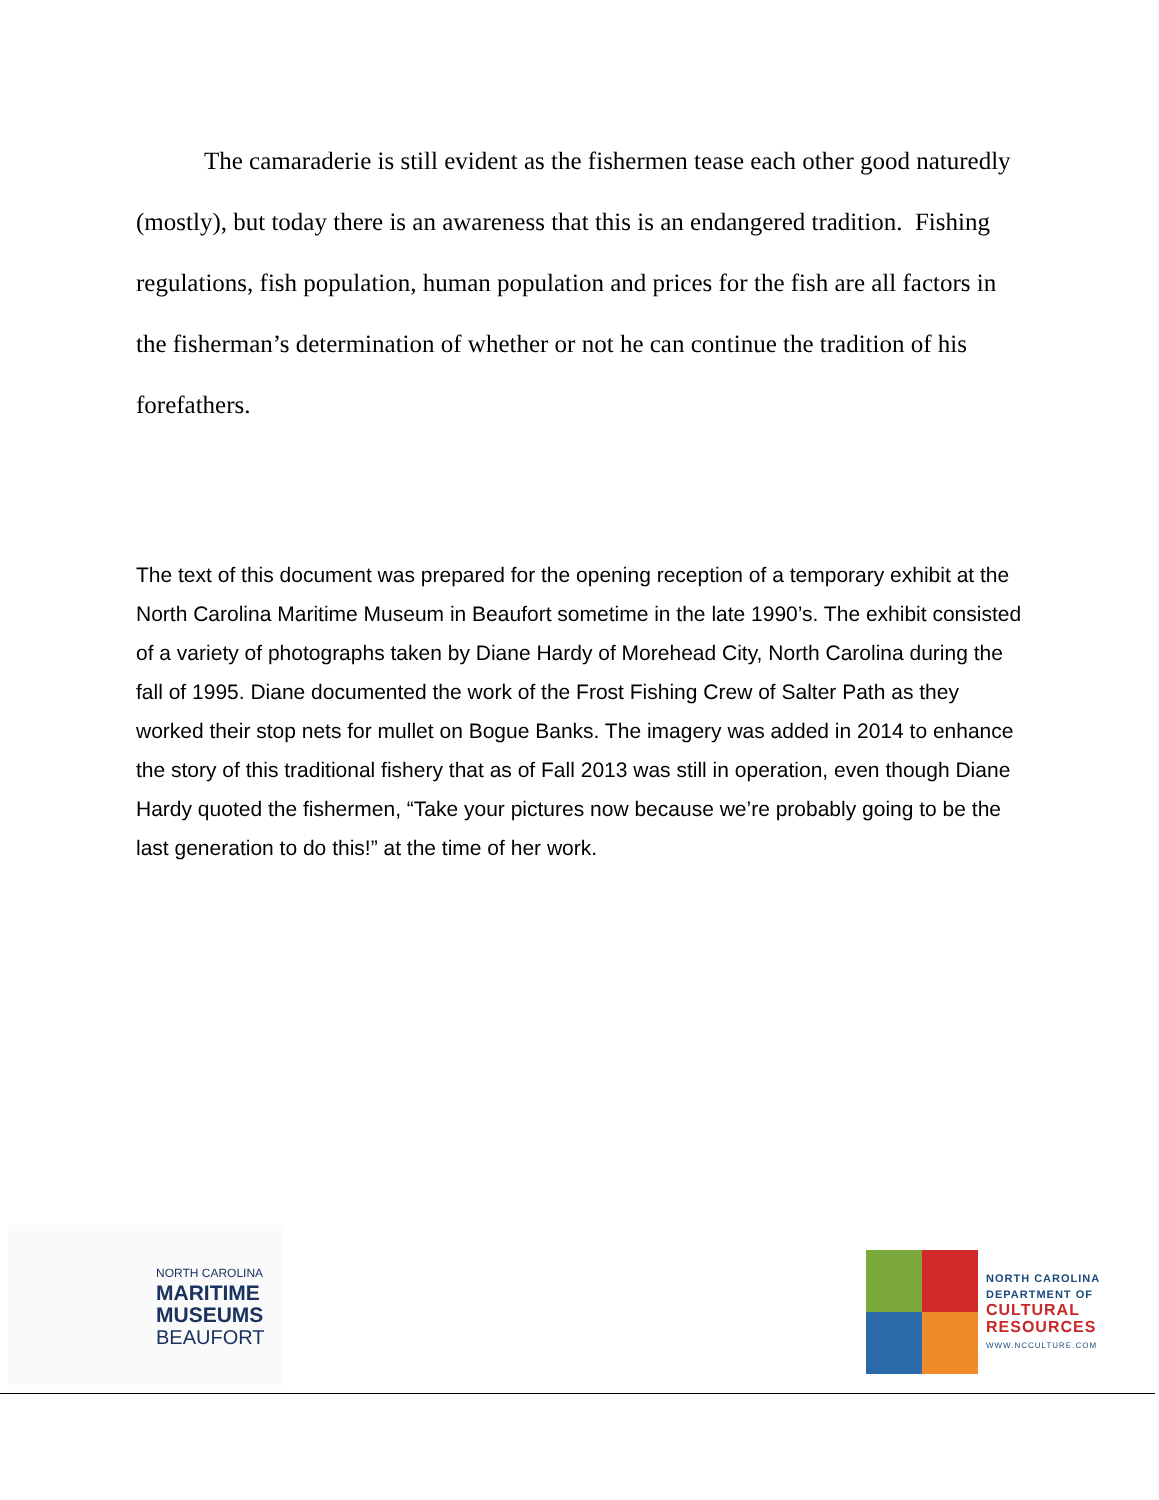The camaraderie is still evident as the fishermen tease each other good naturedly (mostly), but today there is an awareness that this is an endangered tradition. Fishing regulations, fish population, human population and prices for the fish are all factors in the fisherman’s determination of whether or not he can continue the tradition of his forefathers.
The text of this document was prepared for the opening reception of a temporary exhibit at the North Carolina Maritime Museum in Beaufort sometime in the late 1990’s. The exhibit consisted of a variety of photographs taken by Diane Hardy of Morehead City, North Carolina during the fall of 1995. Diane documented the work of the Frost Fishing Crew of Salter Path as they worked their stop nets for mullet on Bogue Banks. The imagery was added in 2014 to enhance the story of this traditional fishery that as of Fall 2013 was still in operation, even though Diane Hardy quoted the fishermen, “Take your pictures now because we’re probably going to be the last generation to do this!” at the time of her work.
NORTH CAROLINA
MARITIME
MUSEUMS
BEAUFORT
NORTH CAROLINA
DEPARTMENT OF
CULTURAL
RESOURCES
WWW.NCCULTURE.COM